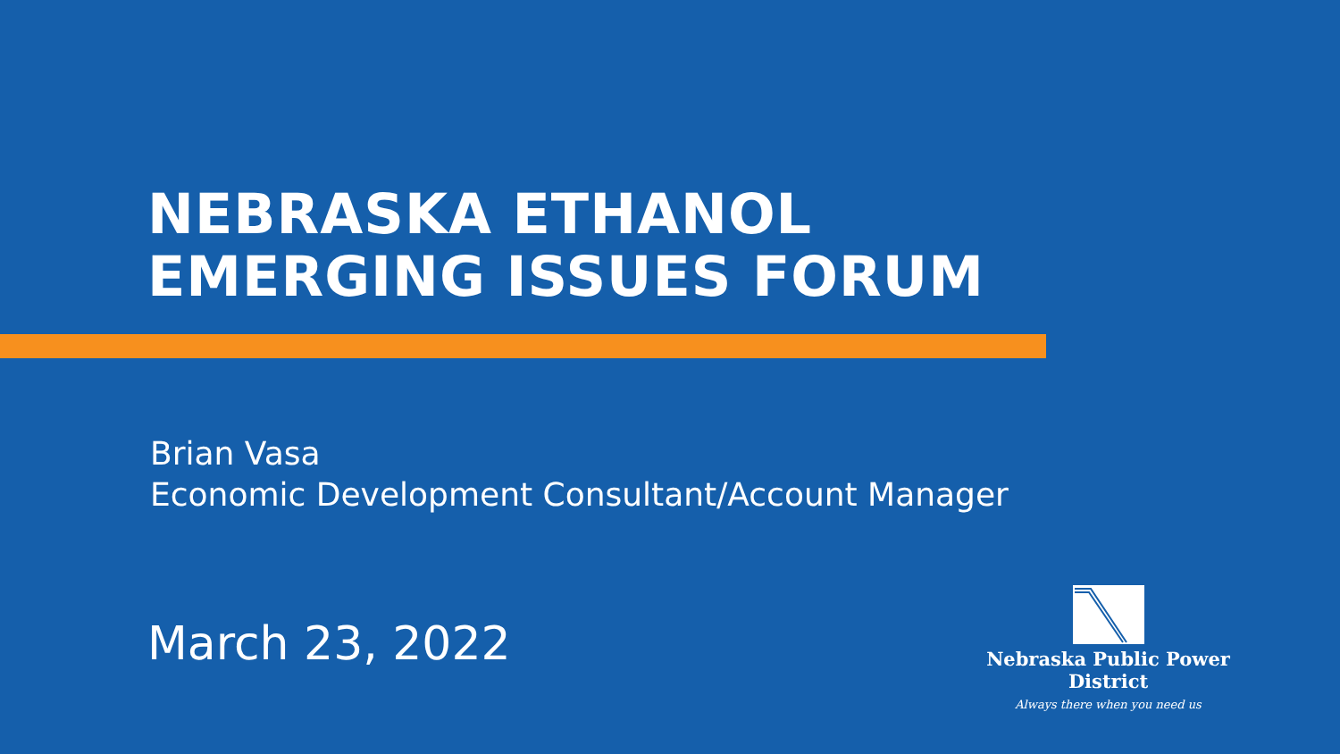NEBRASKA ETHANOL
EMERGING ISSUES FORUM
Brian Vasa
Economic Development Consultant/Account Manager
March 23, 2022
Nebraska Public Power District
Always there when you need us